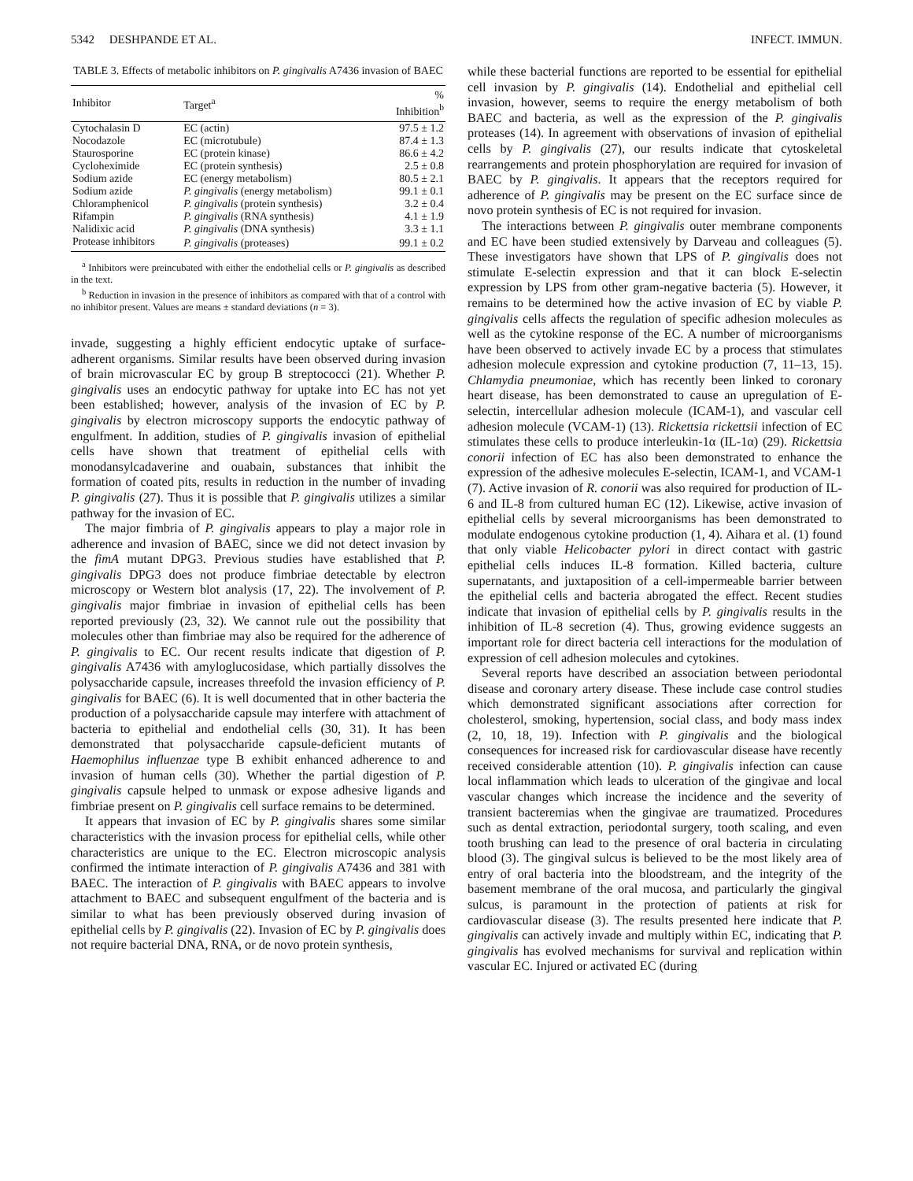5342 DESHPANDE ET AL. INFECT. IMMUN.
TABLE 3. Effects of metabolic inhibitors on P. gingivalis A7436 invasion of BAEC
| Inhibitor | Target<sup>a</sup> | % Inhibition<sup>b</sup> |
| --- | --- | --- |
| Cytochalasin D | EC (actin) | 97.5 ± 1.2 |
| Nocodazole | EC (microtubule) | 87.4 ± 1.3 |
| Staurosporine | EC (protein kinase) | 86.6 ± 4.2 |
| Cycloheximide | EC (protein synthesis) | 2.5 ± 0.8 |
| Sodium azide | EC (energy metabolism) | 80.5 ± 2.1 |
| Sodium azide | P. gingivalis (energy metabolism) | 99.1 ± 0.1 |
| Chloramphenicol | P. gingivalis (protein synthesis) | 3.2 ± 0.4 |
| Rifampin | P. gingivalis (RNA synthesis) | 4.1 ± 1.9 |
| Nalidixic acid | P. gingivalis (DNA synthesis) | 3.3 ± 1.1 |
| Protease inhibitors | P. gingivalis (proteases) | 99.1 ± 0.2 |
<sup>a</sup> Inhibitors were preincubated with either the endothelial cells or P. gingivalis as described in the text.
<sup>b</sup> Reduction in invasion in the presence of inhibitors as compared with that of a control with no inhibitor present. Values are means ± standard deviations (n = 3).
invade, suggesting a highly efficient endocytic uptake of surface-adherent organisms. Similar results have been observed during invasion of brain microvascular EC by group B streptococci (21). Whether P. gingivalis uses an endocytic pathway for uptake into EC has not yet been established; however, analysis of the invasion of EC by P. gingivalis by electron microscopy supports the endocytic pathway of engulfment. In addition, studies of P. gingivalis invasion of epithelial cells have shown that treatment of epithelial cells with monodansylcadaverine and ouabain, substances that inhibit the formation of coated pits, results in reduction in the number of invading P. gingivalis (27). Thus it is possible that P. gingivalis utilizes a similar pathway for the invasion of EC.
The major fimbria of P. gingivalis appears to play a major role in adherence and invasion of BAEC, since we did not detect invasion by the fimA mutant DPG3. Previous studies have established that P. gingivalis DPG3 does not produce fimbriae detectable by electron microscopy or Western blot analysis (17, 22). The involvement of P. gingivalis major fimbriae in invasion of epithelial cells has been reported previously (23, 32). We cannot rule out the possibility that molecules other than fimbriae may also be required for the adherence of P. gingivalis to EC. Our recent results indicate that digestion of P. gingivalis A7436 with amyloglucosidase, which partially dissolves the polysaccharide capsule, increases threefold the invasion efficiency of P. gingivalis for BAEC (6). It is well documented that in other bacteria the production of a polysaccharide capsule may interfere with attachment of bacteria to epithelial and endothelial cells (30, 31). It has been demonstrated that polysaccharide capsule-deficient mutants of Haemophilus influenzae type B exhibit enhanced adherence to and invasion of human cells (30). Whether the partial digestion of P. gingivalis capsule helped to unmask or expose adhesive ligands and fimbriae present on P. gingivalis cell surface remains to be determined.
It appears that invasion of EC by P. gingivalis shares some similar characteristics with the invasion process for epithelial cells, while other characteristics are unique to the EC. Electron microscopic analysis confirmed the intimate interaction of P. gingivalis A7436 and 381 with BAEC. The interaction of P. gingivalis with BAEC appears to involve attachment to BAEC and subsequent engulfment of the bacteria and is similar to what has been previously observed during invasion of epithelial cells by P. gingivalis (22). Invasion of EC by P. gingivalis does not require bacterial DNA, RNA, or de novo protein synthesis,
while these bacterial functions are reported to be essential for epithelial cell invasion by P. gingivalis (14). Endothelial and epithelial cell invasion, however, seems to require the energy metabolism of both BAEC and bacteria, as well as the expression of the P. gingivalis proteases (14). In agreement with observations of invasion of epithelial cells by P. gingivalis (27), our results indicate that cytoskeletal rearrangements and protein phosphorylation are required for invasion of BAEC by P. gingivalis. It appears that the receptors required for adherence of P. gingivalis may be present on the EC surface since de novo protein synthesis of EC is not required for invasion.
The interactions between P. gingivalis outer membrane components and EC have been studied extensively by Darveau and colleagues (5). These investigators have shown that LPS of P. gingivalis does not stimulate E-selectin expression and that it can block E-selectin expression by LPS from other gram-negative bacteria (5). However, it remains to be determined how the active invasion of EC by viable P. gingivalis cells affects the regulation of specific adhesion molecules as well as the cytokine response of the EC. A number of microorganisms have been observed to actively invade EC by a process that stimulates adhesion molecule expression and cytokine production (7, 11–13, 15). Chlamydia pneumoniae, which has recently been linked to coronary heart disease, has been demonstrated to cause an upregulation of E-selectin, intercellular adhesion molecule (ICAM-1), and vascular cell adhesion molecule (VCAM-1) (13). Rickettsia rickettsii infection of EC stimulates these cells to produce interleukin-1α (IL-1α) (29). Rickettsia conorii infection of EC has also been demonstrated to enhance the expression of the adhesive molecules E-selectin, ICAM-1, and VCAM-1 (7). Active invasion of R. conorii was also required for production of IL-6 and IL-8 from cultured human EC (12). Likewise, active invasion of epithelial cells by several microorganisms has been demonstrated to modulate endogenous cytokine production (1, 4). Aihara et al. (1) found that only viable Helicobacter pylori in direct contact with gastric epithelial cells induces IL-8 formation. Killed bacteria, culture supernatants, and juxtaposition of a cell-impermeable barrier between the epithelial cells and bacteria abrogated the effect. Recent studies indicate that invasion of epithelial cells by P. gingivalis results in the inhibition of IL-8 secretion (4). Thus, growing evidence suggests an important role for direct bacteria cell interactions for the modulation of expression of cell adhesion molecules and cytokines.
Several reports have described an association between periodontal disease and coronary artery disease. These include case control studies which demonstrated significant associations after correction for cholesterol, smoking, hypertension, social class, and body mass index (2, 10, 18, 19). Infection with P. gingivalis and the biological consequences for increased risk for cardiovascular disease have recently received considerable attention (10). P. gingivalis infection can cause local inflammation which leads to ulceration of the gingivae and local vascular changes which increase the incidence and the severity of transient bacteremias when the gingivae are traumatized. Procedures such as dental extraction, periodontal surgery, tooth scaling, and even tooth brushing can lead to the presence of oral bacteria in circulating blood (3). The gingival sulcus is believed to be the most likely area of entry of oral bacteria into the bloodstream, and the integrity of the basement membrane of the oral mucosa, and particularly the gingival sulcus, is paramount in the protection of patients at risk for cardiovascular disease (3). The results presented here indicate that P. gingivalis can actively invade and multiply within EC, indicating that P. gingivalis has evolved mechanisms for survival and replication within vascular EC. Injured or activated EC (during